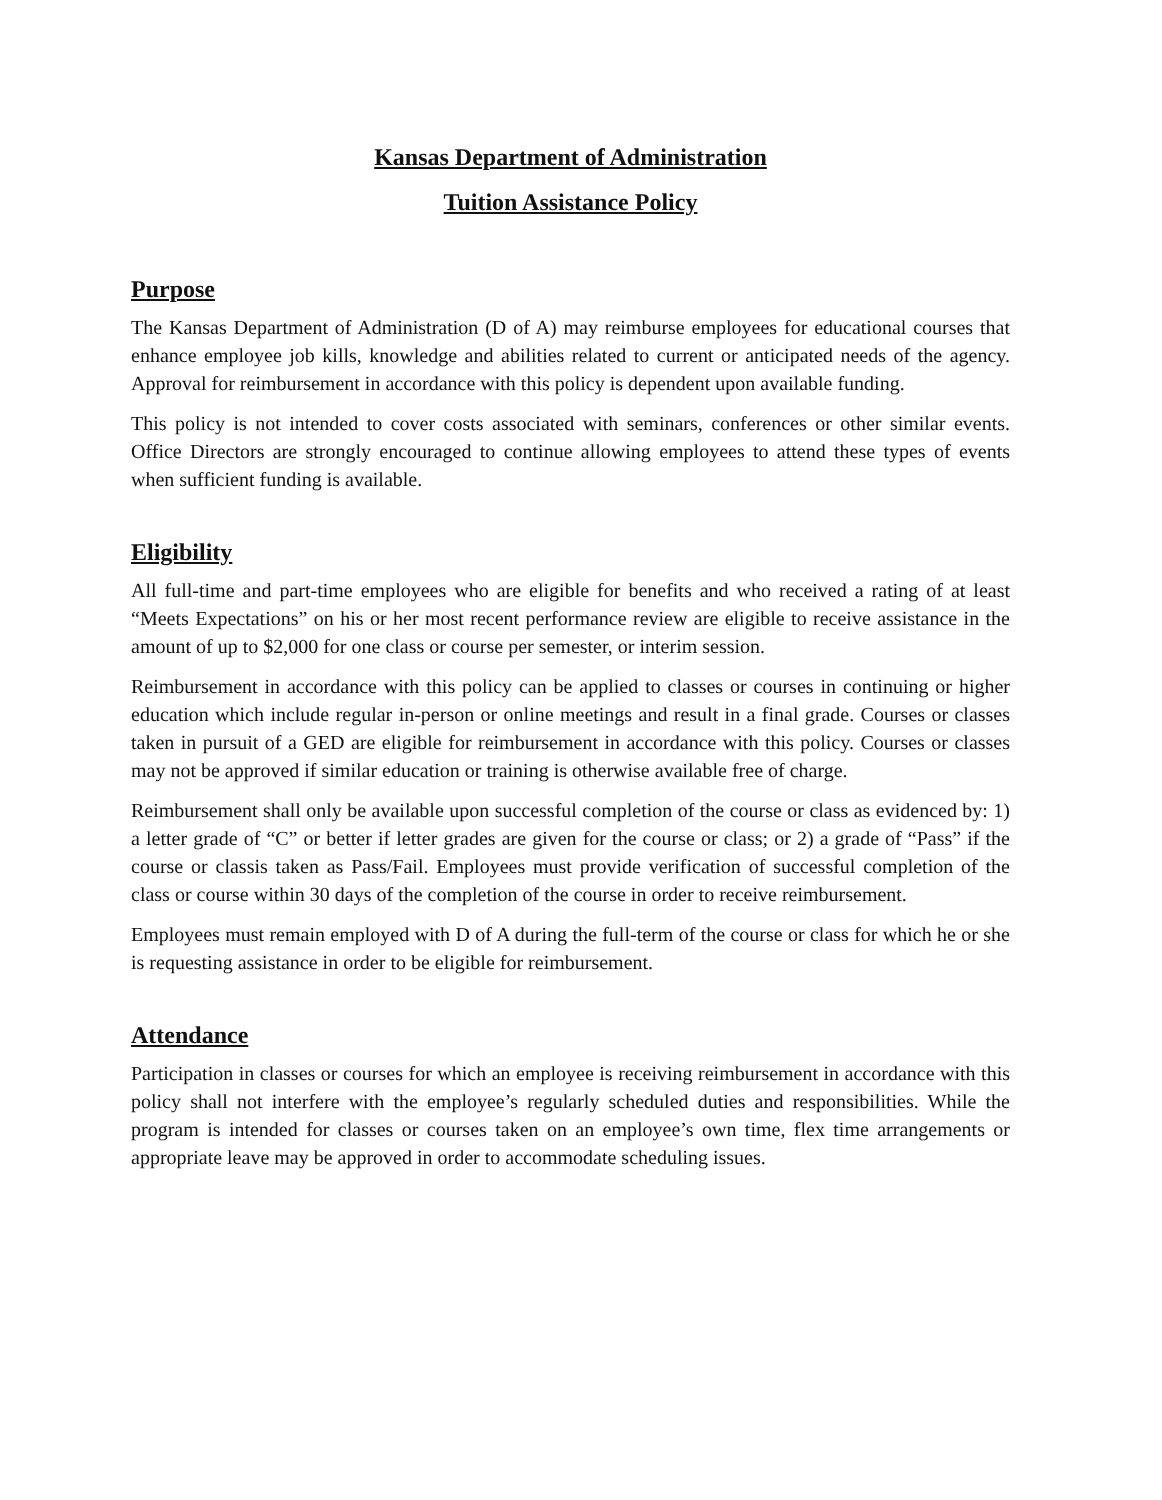Kansas Department of Administration
Tuition Assistance Policy
Purpose
The Kansas Department of Administration (D of A) may reimburse employees for educational courses that enhance employee job kills, knowledge and abilities related to current or anticipated needs of the agency. Approval for reimbursement in accordance with this policy is dependent upon available funding.
This policy is not intended to cover costs associated with seminars, conferences or other similar events. Office Directors are strongly encouraged to continue allowing employees to attend these types of events when sufficient funding is available.
Eligibility
All full-time and part-time employees who are eligible for benefits and who received a rating of at least “Meets Expectations” on his or her most recent performance review are eligible to receive assistance in the amount of up to $2,000 for one class or course per semester, or interim session.
Reimbursement in accordance with this policy can be applied to classes or courses in continuing or higher education which include regular in-person or online meetings and result in a final grade. Courses or classes taken in pursuit of a GED are eligible for reimbursement in accordance with this policy. Courses or classes may not be approved if similar education or training is otherwise available free of charge.
Reimbursement shall only be available upon successful completion of the course or class as evidenced by: 1) a letter grade of “C” or better if letter grades are given for the course or class; or 2) a grade of “Pass” if the course or classis taken as Pass/Fail. Employees must provide verification of successful completion of the class or course within 30 days of the completion of the course in order to receive reimbursement.
Employees must remain employed with D of A during the full-term of the course or class for which he or she is requesting assistance in order to be eligible for reimbursement.
Attendance
Participation in classes or courses for which an employee is receiving reimbursement in accordance with this policy shall not interfere with the employee’s regularly scheduled duties and responsibilities. While the program is intended for classes or courses taken on an employee’s own time, flex time arrangements or appropriate leave may be approved in order to accommodate scheduling issues.